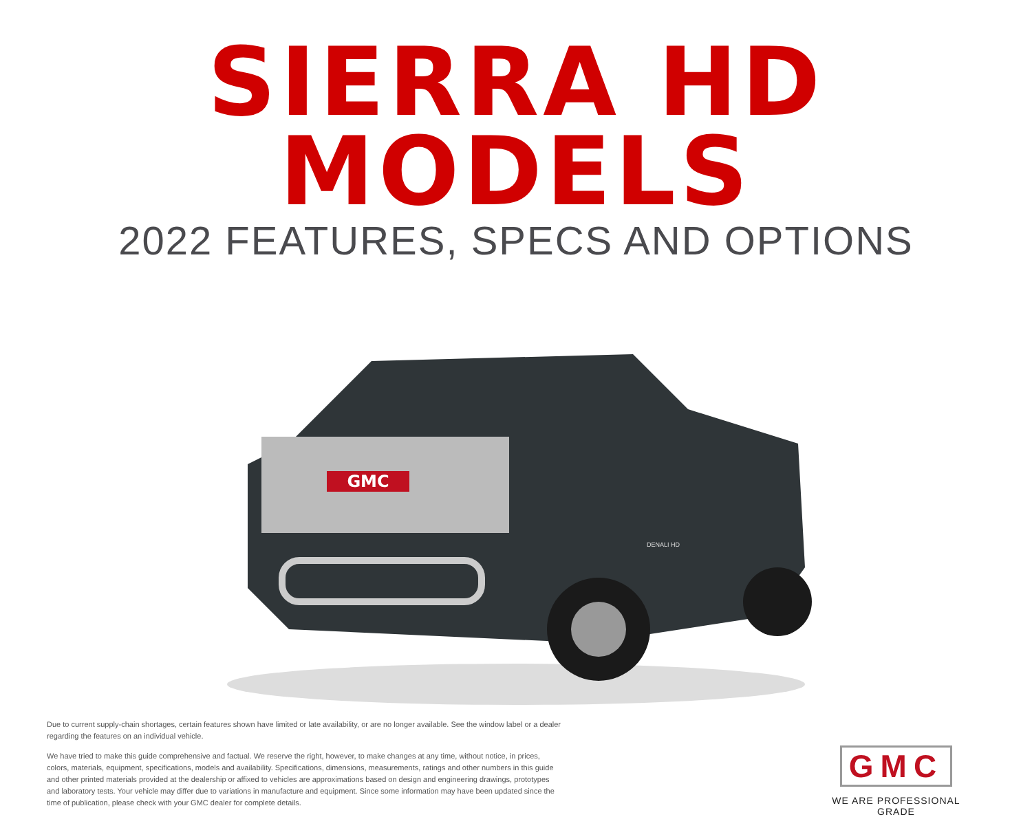SIERRA HD MODELS
2022 FEATURES, SPECS AND OPTIONS
GMC
DENALI HD
Due to current supply-chain shortages, certain features shown have limited or late availability, or are no longer available. See the window label or a dealer regarding the features on an individual vehicle.
We have tried to make this guide comprehensive and factual. We reserve the right, however, to make changes at any time, without notice, in prices, colors, materials, equipment, specifications, models and availability. Specifications, dimensions, measurements, ratings and other numbers in this guide and other printed materials provided at the dealership or affixed to vehicles are approximations based on design and engineering drawings, prototypes and laboratory tests. Your vehicle may differ due to variations in manufacture and equipment. Since some information may have been updated since the time of publication, please check with your GMC dealer for complete details.
GMC
WE ARE PROFESSIONAL GRADE